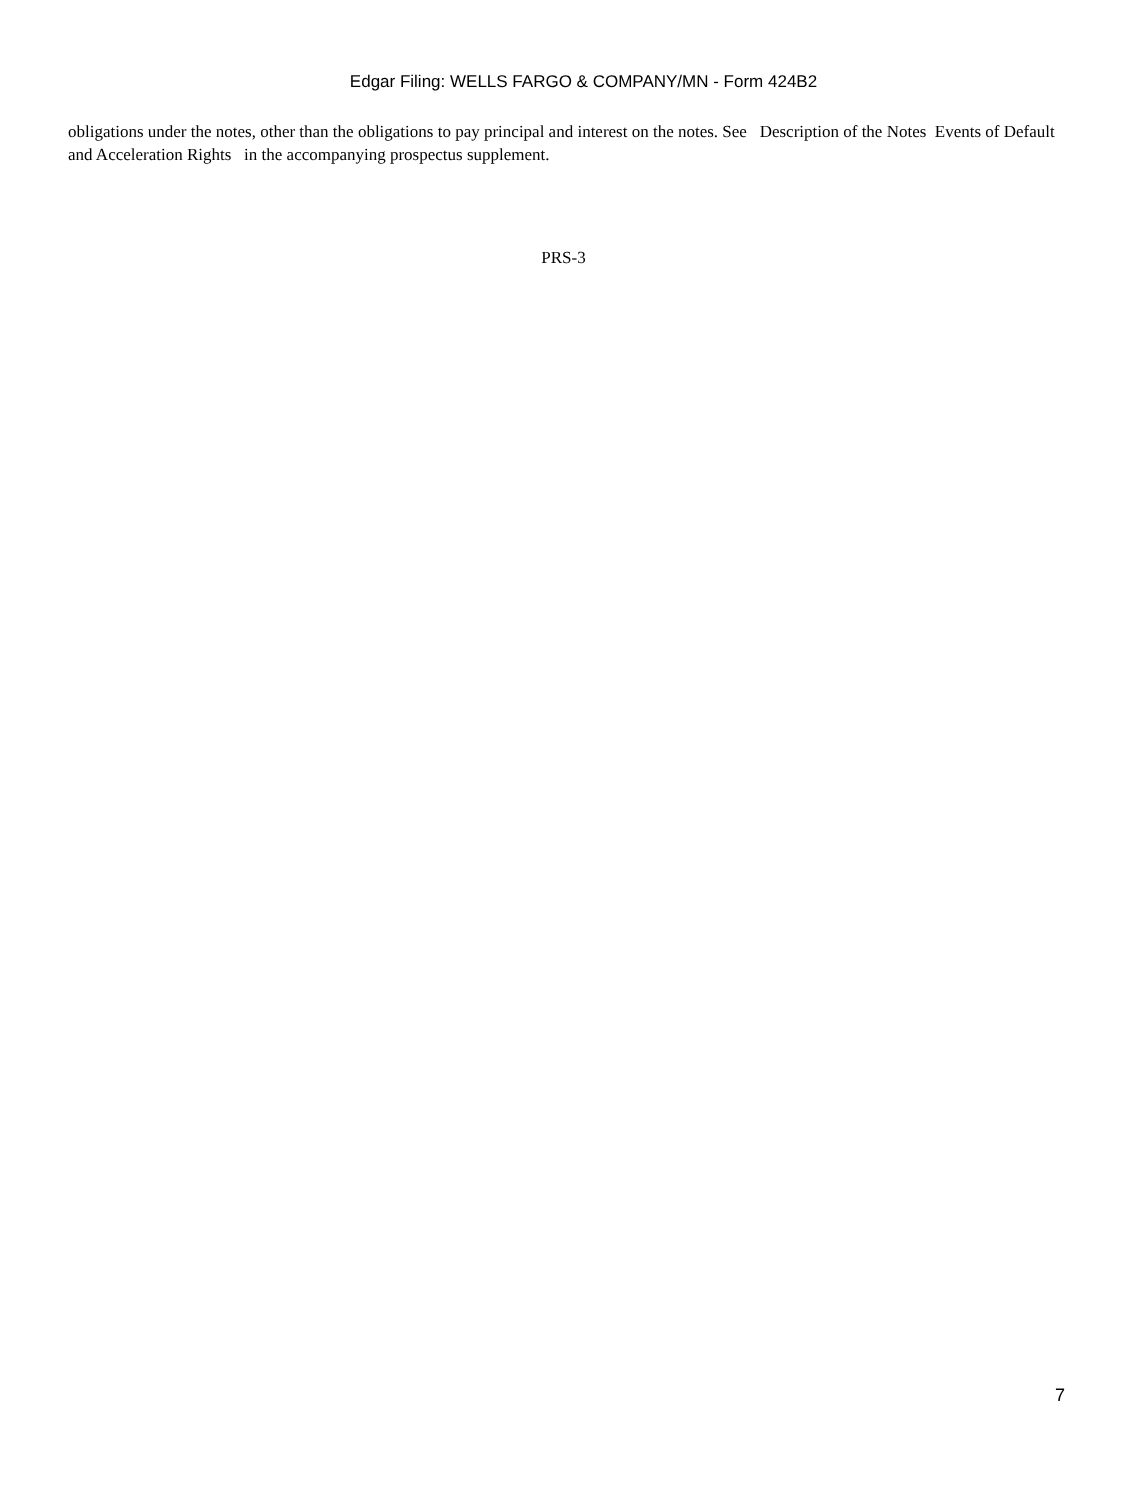Edgar Filing: WELLS FARGO & COMPANY/MN - Form 424B2
obligations under the notes, other than the obligations to pay principal and interest on the notes. See Description of the Notes Events of Default and Acceleration Rights in the accompanying prospectus supplement.
PRS-3
7